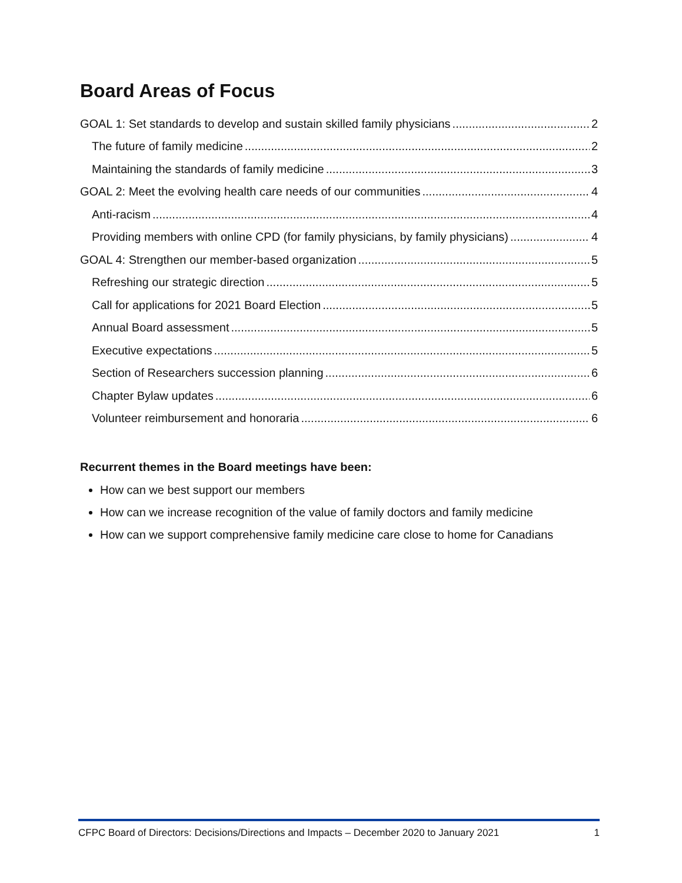Board Areas of Focus
GOAL 1: Set standards to develop and sustain skilled family physicians 2
The future of family medicine 2
Maintaining the standards of family medicine 3
GOAL 2: Meet the evolving health care needs of our communities 4
Anti-racism 4
Providing members with online CPD (for family physicians, by family physicians) 4
GOAL 4: Strengthen our member-based organization 5
Refreshing our strategic direction 5
Call for applications for 2021 Board Election 5
Annual Board assessment 5
Executive expectations 5
Section of Researchers succession planning 6
Chapter Bylaw updates 6
Volunteer reimbursement and honoraria 6
Recurrent themes in the Board meetings have been:
How can we best support our members
How can we increase recognition of the value of family doctors and family medicine
How can we support comprehensive family medicine care close to home for Canadians
CFPC Board of Directors: Decisions/Directions and Impacts – December 2020 to January 2021 1